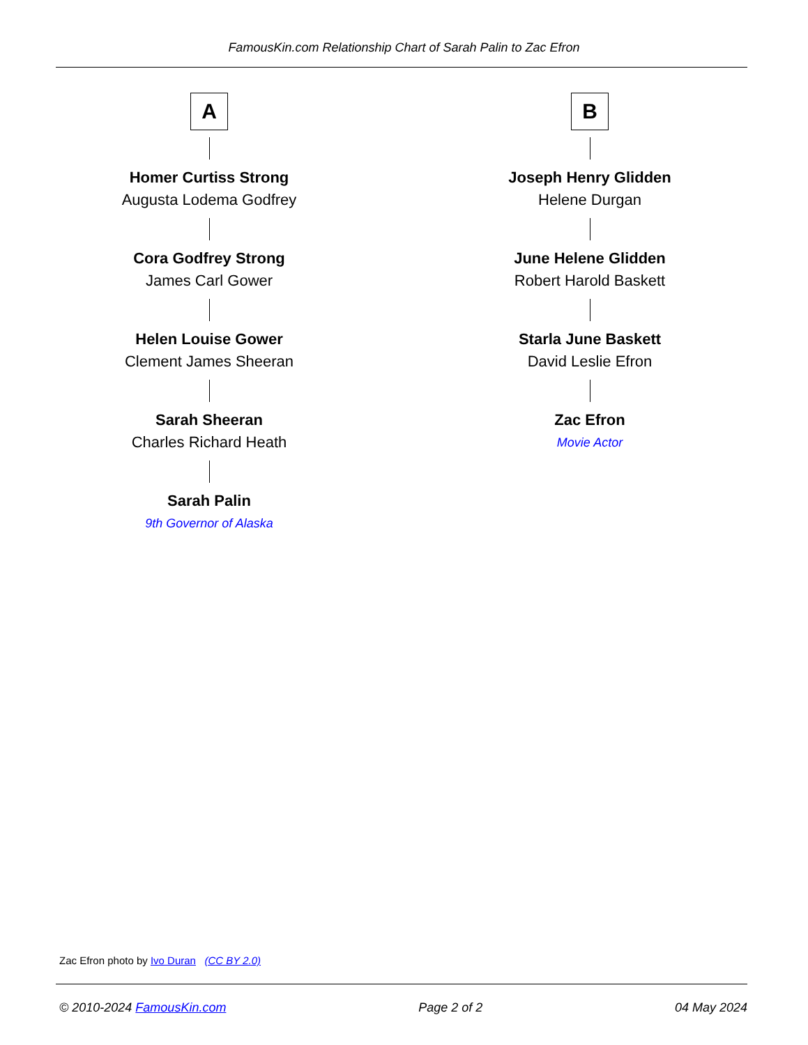FamousKin.com Relationship Chart of Sarah Palin to Zac Efron
A
Homer Curtiss Strong
Augusta Lodema Godfrey
Cora Godfrey Strong
James Carl Gower
Helen Louise Gower
Clement James Sheeran
Sarah Sheeran
Charles Richard Heath
Sarah Palin
9th Governor of Alaska
B
Joseph Henry Glidden
Helene Durgan
June Helene Glidden
Robert Harold Baskett
Starla June Baskett
David Leslie Efron
Zac Efron
Movie Actor
Zac Efron photo by Ivo Duran (CC BY 2.0)
© 2010-2024 FamousKin.com Page 2 of 2 04 May 2024